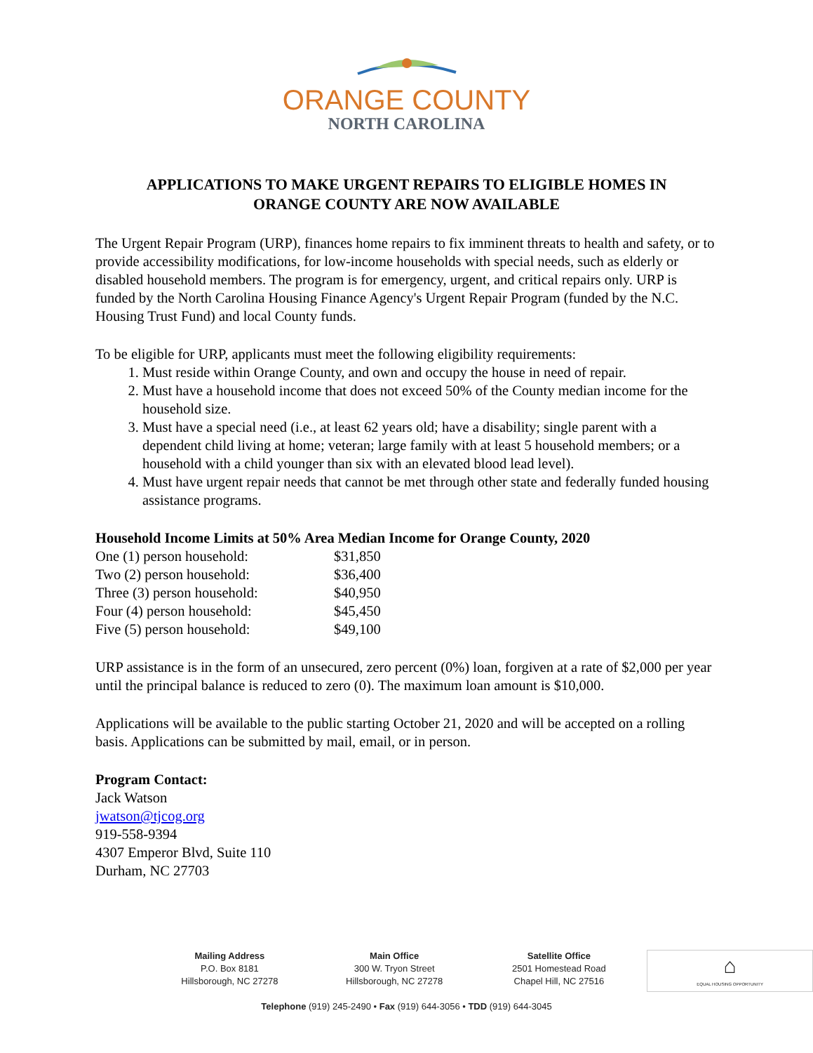ORANGE COUNTY
NORTH CAROLINA
APPLICATIONS TO MAKE URGENT REPAIRS TO ELIGIBLE HOMES IN
ORANGE COUNTY ARE NOW AVAILABLE
The Urgent Repair Program (URP), finances home repairs to fix imminent threats to health and safety, or to provide accessibility modifications, for low-income households with special needs, such as elderly or disabled household members. The program is for emergency, urgent, and critical repairs only. URP is funded by the North Carolina Housing Finance Agency's Urgent Repair Program (funded by the N.C. Housing Trust Fund) and local County funds.
To be eligible for URP, applicants must meet the following eligibility requirements:
1. Must reside within Orange County, and own and occupy the house in need of repair.
2. Must have a household income that does not exceed 50% of the County median income for the household size.
3. Must have a special need (i.e., at least 62 years old; have a disability; single parent with a dependent child living at home; veteran; large family with at least 5 household members; or a household with a child younger than six with an elevated blood lead level).
4. Must have urgent repair needs that cannot be met through other state and federally funded housing assistance programs.
Household Income Limits at 50% Area Median Income for Orange County, 2020
| One (1) person household: | $31,850 |
| Two (2) person household: | $36,400 |
| Three (3) person household: | $40,950 |
| Four (4) person household: | $45,450 |
| Five (5) person household: | $49,100 |
URP assistance is in the form of an unsecured, zero percent (0%) loan, forgiven at a rate of $2,000 per year until the principal balance is reduced to zero (0). The maximum loan amount is $10,000.
Applications will be available to the public starting October 21, 2020 and will be accepted on a rolling basis. Applications can be submitted by mail, email, or in person.
Program Contact:
Jack Watson
jwatson@tjcog.org
919-558-9394
4307 Emperor Blvd, Suite 110
Durham, NC 27703
Mailing Address
P.O. Box 8181
Hillsborough, NC 27278
Main Office
300 W. Tryon Street
Hillsborough, NC 27278
Satellite Office
2501 Homestead Road
Chapel Hill, NC 27516
⌂
EQUAL HOUSING OPPORTUNITY
Telephone (919) 245-2490 • Fax (919) 644-3056 • TDD (919) 644-3045